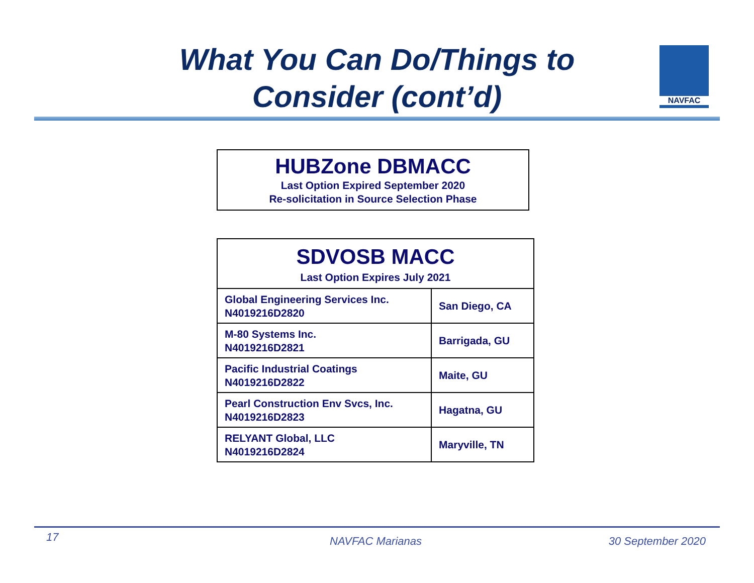What You Can Do/Things to
Consider (cont’d)
NAVFAC
HUBZone DBMACC
Last Option Expired September 2020
Re-solicitation in Source Selection Phase
| SDVOSB MACC Last Option Expires July 2021 | |
| --- | --- |
| Global Engineering Services Inc. N4019216D2820 | San Diego, CA |
| M-80 Systems Inc. N4019216D2821 | Barrigada, GU |
| Pacific Industrial Coatings N4019216D2822 | Maite, GU |
| Pearl Construction Env Svcs, Inc. N4019216D2823 | Hagatna, GU |
| RELYANT Global, LLC N4019216D2824 | Maryville, TN |
17 NAVFAC Marianas 30 September 2020